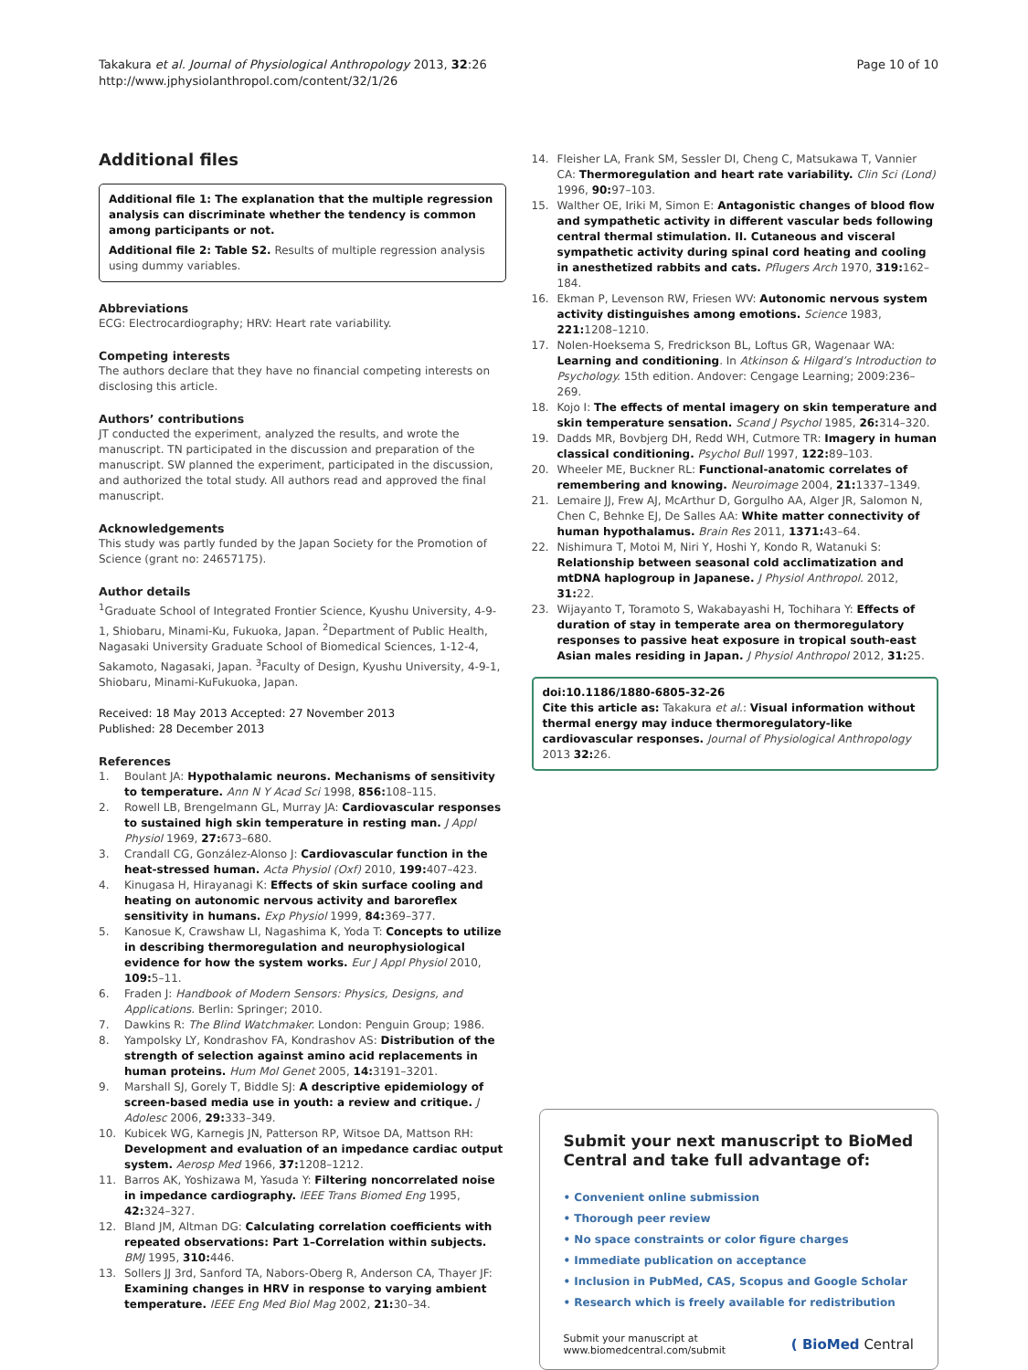Takakura et al. Journal of Physiological Anthropology 2013, 32:26
http://www.jphysiolanthropol.com/content/32/1/26
Page 10 of 10
Additional files
Additional file 1: The explanation that the multiple regression analysis can discriminate whether the tendency is common among participants or not.
Additional file 2: Table S2. Results of multiple regression analysis using dummy variables.
Abbreviations
ECG: Electrocardiography; HRV: Heart rate variability.
Competing interests
The authors declare that they have no financial competing interests on disclosing this article.
Authors’ contributions
JT conducted the experiment, analyzed the results, and wrote the manuscript. TN participated in the discussion and preparation of the manuscript. SW planned the experiment, participated in the discussion, and authorized the total study. All authors read and approved the final manuscript.
Acknowledgements
This study was partly funded by the Japan Society for the Promotion of Science (grant no: 24657175).
Author details
<sup>1</sup> Graduate School of Integrated Frontier Science, Kyushu University, 4-9-1, Shiobaru, Minami-Ku, Fukuoka, Japan. <sup>2</sup>Department of Public Health, Nagasaki University Graduate School of Biomedical Sciences, 1-12-4, Sakamoto, Nagasaki, Japan. <sup>3</sup>Faculty of Design, Kyushu University, 4-9-1, Shiobaru, Minami-KuFukuoka, Japan.
Received: 18 May 2013 Accepted: 27 November 2013
Published: 28 December 2013
References
1. Boulant JA: Hypothalamic neurons. Mechanisms of sensitivity to temperature. Ann N Y Acad Sci 1998, 856: 108–115.
2. Rowell LB, Brengelmann GL, Murray JA: Cardiovascular responses to sustained high skin temperature in resting man. J Appl Physiol 1969, 27: 673–680.
3. Crandall CG, González-Alonso J: Cardiovascular function in the heat-stressed human. Acta Physiol (Oxf) 2010, 199: 407–423.
4. Kinugasa H, Hirayanagi K: Effects of skin surface cooling and heating on autonomic nervous activity and baroreflex sensitivity in humans. Exp Physiol 1999, 84: 369–377.
5. Kanosue K, Crawshaw LI, Nagashima K, Yoda T: Concepts to utilize in describing thermoregulation and neurophysiological evidence for how the system works. Eur J Appl Physiol 2010, 109: 5–11.
6. Fraden J: Handbook of Modern Sensors: Physics, Designs, and Applications. Berlin: Springer; 2010.
7. Dawkins R: The Blind Watchmaker. London: Penguin Group; 1986.
8. Yampolsky LY, Kondrashov FA, Kondrashov AS: Distribution of the strength of selection against amino acid replacements in human proteins. Hum Mol Genet 2005, 14: 3191–3201.
9. Marshall SJ, Gorely T, Biddle SJ: A descriptive epidemiology of screen-based media use in youth: a review and critique. J Adolesc 2006, 29: 333–349.
10. Kubicek WG, Karnegis JN, Patterson RP, Witsoe DA, Mattson RH: Development and evaluation of an impedance cardiac output system. Aerosp Med 1966, 37: 1208–1212.
11. Barros AK, Yoshizawa M, Yasuda Y: Filtering noncorrelated noise in impedance cardiography. IEEE Trans Biomed Eng 1995, 42: 324–327.
12. Bland JM, Altman DG: Calculating correlation coefficients with repeated observations: Part 1–Correlation within subjects. BMJ 1995, 310: 446.
13. Sollers JJ 3rd, Sanford TA, Nabors-Oberg R, Anderson CA, Thayer JF: Examining changes in HRV in response to varying ambient temperature. IEEE Eng Med Biol Mag 2002, 21: 30–34.
14. Fleisher LA, Frank SM, Sessler DI, Cheng C, Matsukawa T, Vannier CA: Thermoregulation and heart rate variability. Clin Sci (Lond) 1996, 90: 97–103.
15. Walther OE, Iriki M, Simon E: Antagonistic changes of blood flow and sympathetic activity in different vascular beds following central thermal stimulation. II. Cutaneous and visceral sympathetic activity during spinal cord heating and cooling in anesthetized rabbits and cats. Pflugers Arch 1970, 319: 162–184.
16. Ekman P, Levenson RW, Friesen WV: Autonomic nervous system activity distinguishes among emotions. Science 1983, 221: 1208–1210.
17. Nolen-Hoeksema S, Fredrickson BL, Loftus GR, Wagenaar WA: Learning and conditioning. In Atkinson & Hilgard’s Introduction to Psychology. 15th edition. Andover: Cengage Learning; 2009:236–269.
18. Kojo I: The effects of mental imagery on skin temperature and skin temperature sensation. Scand J Psychol 1985, 26: 314–320.
19. Dadds MR, Bovbjerg DH, Redd WH, Cutmore TR: Imagery in human classical conditioning. Psychol Bull 1997, 122: 89–103.
20. Wheeler ME, Buckner RL: Functional-anatomic correlates of remembering and knowing. Neuroimage 2004, 21: 1337–1349.
21. Lemaire JJ, Frew AJ, McArthur D, Gorgulho AA, Alger JR, Salomon N, Chen C, Behnke EJ, De Salles AA: White matter connectivity of human hypothalamus. Brain Res 2011, 1371: 43–64.
22. Nishimura T, Motoi M, Niri Y, Hoshi Y, Kondo R, Watanuki S: Relationship between seasonal cold acclimatization and mtDNA haplogroup in Japanese. J Physiol Anthropol. 2012, 31: 22.
23. Wijayanto T, Toramoto S, Wakabayashi H, Tochihara Y: Effects of duration of stay in temperate area on thermoregulatory responses to passive heat exposure in tropical south-east Asian males residing in Japan. J Physiol Anthropol 2012, 31: 25.
doi:10.1186/1880-6805-32-26
Cite this article as: Takakura et al.: Visual information without thermal energy may induce thermoregulatory-like cardiovascular responses. Journal of Physiological Anthropology 2013 32: 26.
Submit your next manuscript to BioMed Central and take full advantage of:
• Convenient online submission
• Thorough peer review
• No space constraints or color figure charges
• Immediate publication on acceptance
• Inclusion in PubMed, CAS, Scopus and Google Scholar
• Research which is freely available for redistribution
Submit your manuscript at
www.biomedcentral.com/submit
( BioMed Central